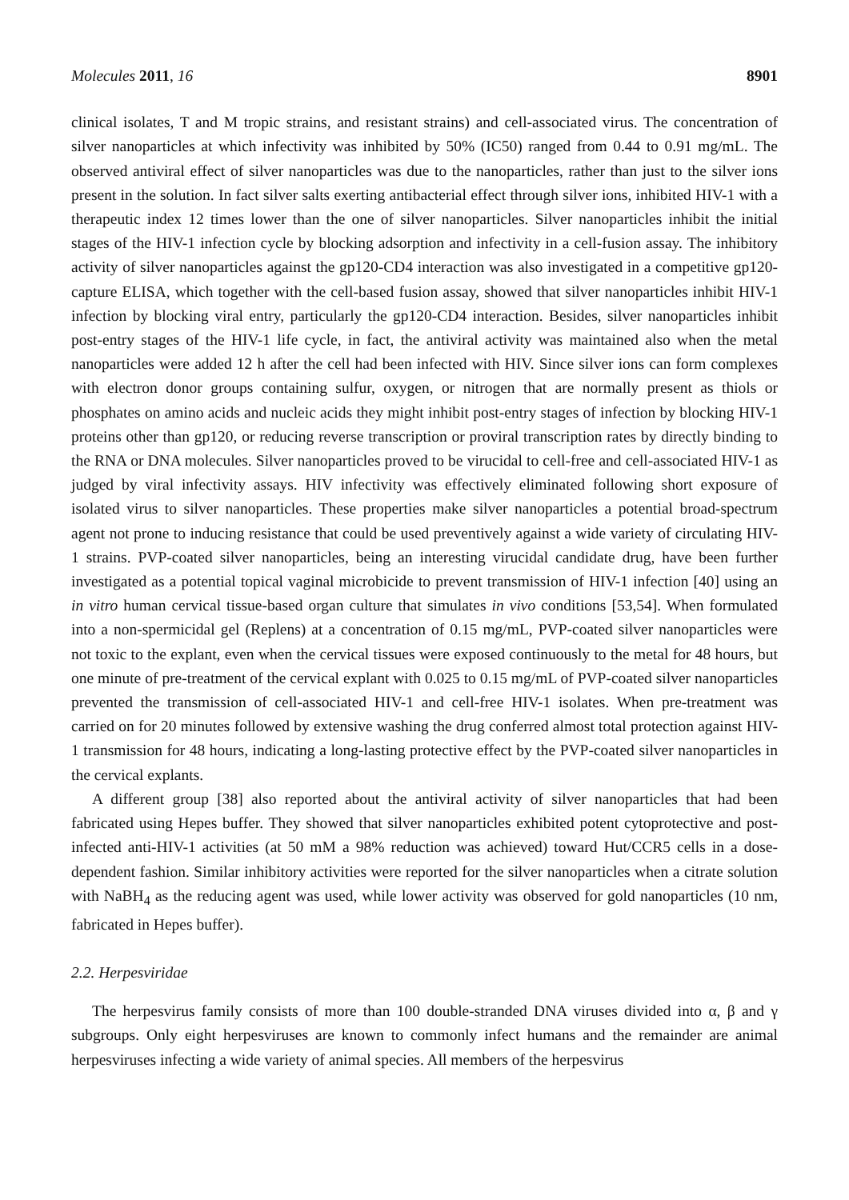Molecules 2011, 16 8901
clinical isolates, T and M tropic strains, and resistant strains) and cell-associated virus. The concentration of silver nanoparticles at which infectivity was inhibited by 50% (IC50) ranged from 0.44 to 0.91 mg/mL. The observed antiviral effect of silver nanoparticles was due to the nanoparticles, rather than just to the silver ions present in the solution. In fact silver salts exerting antibacterial effect through silver ions, inhibited HIV-1 with a therapeutic index 12 times lower than the one of silver nanoparticles. Silver nanoparticles inhibit the initial stages of the HIV-1 infection cycle by blocking adsorption and infectivity in a cell-fusion assay. The inhibitory activity of silver nanoparticles against the gp120-CD4 interaction was also investigated in a competitive gp120-capture ELISA, which together with the cell-based fusion assay, showed that silver nanoparticles inhibit HIV-1 infection by blocking viral entry, particularly the gp120-CD4 interaction. Besides, silver nanoparticles inhibit post-entry stages of the HIV-1 life cycle, in fact, the antiviral activity was maintained also when the metal nanoparticles were added 12 h after the cell had been infected with HIV. Since silver ions can form complexes with electron donor groups containing sulfur, oxygen, or nitrogen that are normally present as thiols or phosphates on amino acids and nucleic acids they might inhibit post-entry stages of infection by blocking HIV-1 proteins other than gp120, or reducing reverse transcription or proviral transcription rates by directly binding to the RNA or DNA molecules. Silver nanoparticles proved to be virucidal to cell-free and cell-associated HIV-1 as judged by viral infectivity assays. HIV infectivity was effectively eliminated following short exposure of isolated virus to silver nanoparticles. These properties make silver nanoparticles a potential broad-spectrum agent not prone to inducing resistance that could be used preventively against a wide variety of circulating HIV-1 strains. PVP-coated silver nanoparticles, being an interesting virucidal candidate drug, have been further investigated as a potential topical vaginal microbicide to prevent transmission of HIV-1 infection [40] using an in vitro human cervical tissue-based organ culture that simulates in vivo conditions [53,54]. When formulated into a non-spermicidal gel (Replens) at a concentration of 0.15 mg/mL, PVP-coated silver nanoparticles were not toxic to the explant, even when the cervical tissues were exposed continuously to the metal for 48 hours, but one minute of pre-treatment of the cervical explant with 0.025 to 0.15 mg/mL of PVP-coated silver nanoparticles prevented the transmission of cell-associated HIV-1 and cell-free HIV-1 isolates. When pre-treatment was carried on for 20 minutes followed by extensive washing the drug conferred almost total protection against HIV-1 transmission for 48 hours, indicating a long-lasting protective effect by the PVP-coated silver nanoparticles in the cervical explants.
A different group [38] also reported about the antiviral activity of silver nanoparticles that had been fabricated using Hepes buffer. They showed that silver nanoparticles exhibited potent cytoprotective and post-infected anti-HIV-1 activities (at 50 mM a 98% reduction was achieved) toward Hut/CCR5 cells in a dose-dependent fashion. Similar inhibitory activities were reported for the silver nanoparticles when a citrate solution with NaBH<sub>4</sub> as the reducing agent was used, while lower activity was observed for gold nanoparticles (10 nm, fabricated in Hepes buffer).
2.2. Herpesviridae
The herpesvirus family consists of more than 100 double-stranded DNA viruses divided into α, β and γ subgroups. Only eight herpesviruses are known to commonly infect humans and the remainder are animal herpesviruses infecting a wide variety of animal species. All members of the herpesvirus